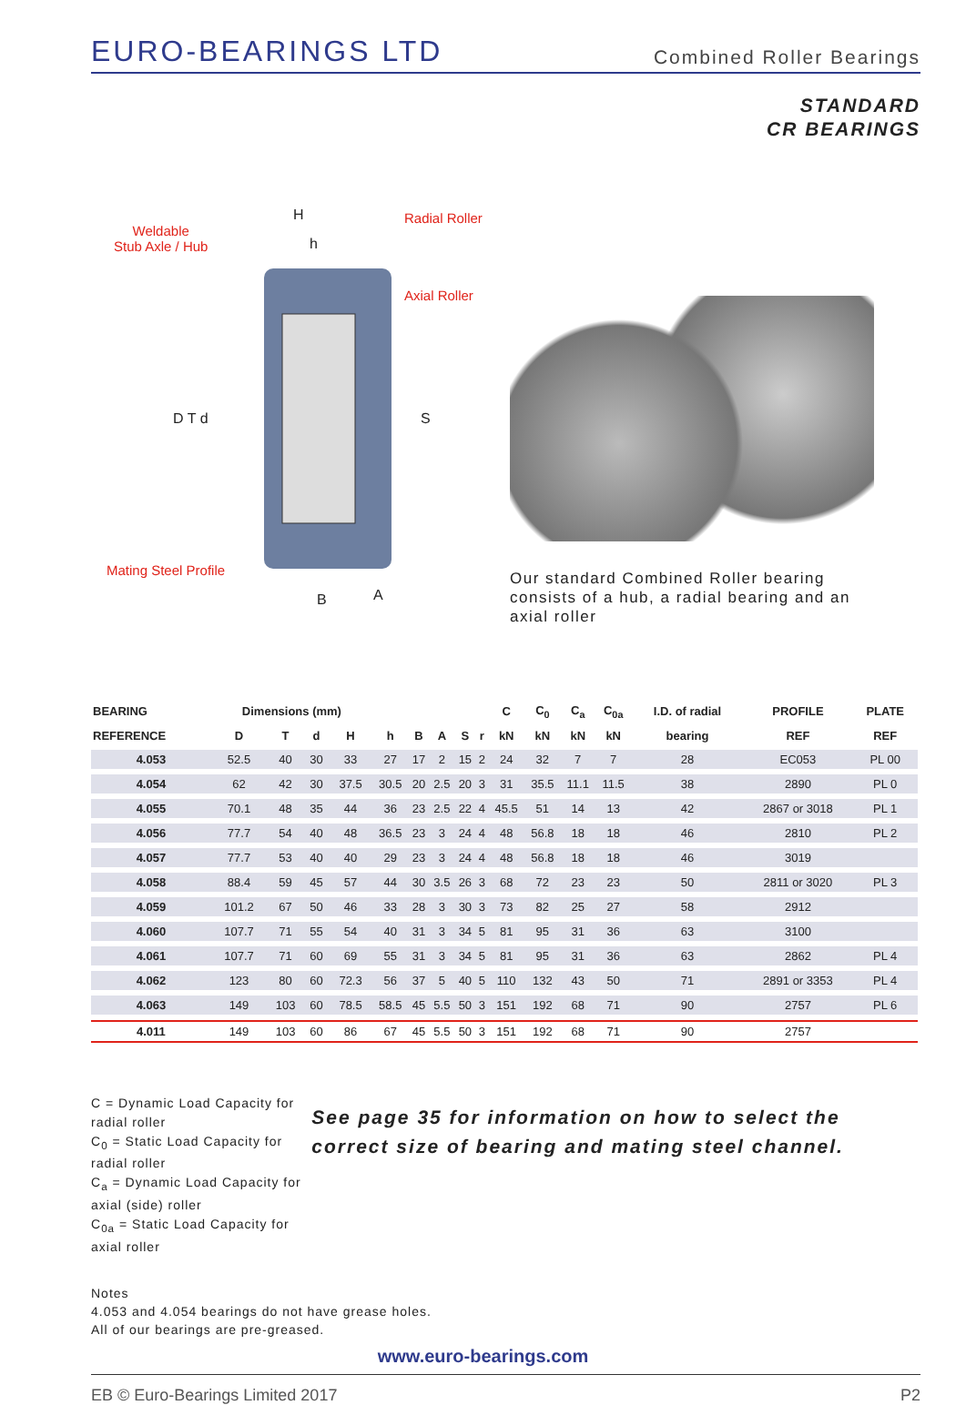EURO-BEARINGS LTD
Combined Roller Bearings
STANDARD
CR BEARINGS
Weldable
Stub Axle / Hub
H
h
Radial Roller
Axial Roller
D T d S
Mating Steel Profile
B A
Our standard Combined Roller bearing consists of a hub, a radial bearing and an axial roller
| BEARING | Dimensions (mm) | | | | | | | | | C | C<sub>0</sub> | C<sub>a</sub> | C<sub>0a</sub> | I.D. of radial | PROFILE | PLATE |
| --- | --- | --- | --- | --- | --- | --- | --- | --- | --- | --- | --- | --- | --- | --- | --- | --- |
| REFERENCE | D | T | d | H | h | B | A | S | r | kN | kN | kN | kN | bearing | REF | REF |
| 4.053 | 52.5 | 40 | 30 | 33 | 27 | 17 | 2 | 15 | 2 | 24 | 32 | 7 | 7 | 28 | EC053 | PL 00 |
| 4.054 | 62 | 42 | 30 | 37.5 | 30.5 | 20 | 2.5 | 20 | 3 | 31 | 35.5 | 11.1 | 11.5 | 38 | 2890 | PL 0 |
| 4.055 | 70.1 | 48 | 35 | 44 | 36 | 23 | 2.5 | 22 | 4 | 45.5 | 51 | 14 | 13 | 42 | 2867 or 3018 | PL 1 |
| 4.056 | 77.7 | 54 | 40 | 48 | 36.5 | 23 | 3 | 24 | 4 | 48 | 56.8 | 18 | 18 | 46 | 2810 | PL 2 |
| 4.057 | 77.7 | 53 | 40 | 40 | 29 | 23 | 3 | 24 | 4 | 48 | 56.8 | 18 | 18 | 46 | 3019 | |
| 4.058 | 88.4 | 59 | 45 | 57 | 44 | 30 | 3.5 | 26 | 3 | 68 | 72 | 23 | 23 | 50 | 2811 or 3020 | PL 3 |
| 4.059 | 101.2 | 67 | 50 | 46 | 33 | 28 | 3 | 30 | 3 | 73 | 82 | 25 | 27 | 58 | 2912 | |
| 4.060 | 107.7 | 71 | 55 | 54 | 40 | 31 | 3 | 34 | 5 | 81 | 95 | 31 | 36 | 63 | 3100 | |
| 4.061 | 107.7 | 71 | 60 | 69 | 55 | 31 | 3 | 34 | 5 | 81 | 95 | 31 | 36 | 63 | 2862 | PL 4 |
| 4.062 | 123 | 80 | 60 | 72.3 | 56 | 37 | 5 | 40 | 5 | 110 | 132 | 43 | 50 | 71 | 2891 or 3353 | PL 4 |
| 4.063 | 149 | 103 | 60 | 78.5 | 58.5 | 45 | 5.5 | 50 | 3 | 151 | 192 | 68 | 71 | 90 | 2757 | PL 6 |
| 4.011 | 149 | 103 | 60 | 86 | 67 | 45 | 5.5 | 50 | 3 | 151 | 192 | 68 | 71 | 90 | 2757 | |
C = Dynamic Load Capacity for radial roller
C<sub>0</sub> = Static Load Capacity for radial roller
C<sub>a</sub> = Dynamic Load Capacity for axial (side) roller
C<sub>0a</sub> = Static Load Capacity for axial roller
See page 35 for information on how to select the correct size of bearing and mating steel channel.
Notes
4.053 and 4.054 bearings do not have grease holes.
All of our bearings are pre-greased.
www.euro-bearings.com
EB © Euro-Bearings Limited 2017 P2